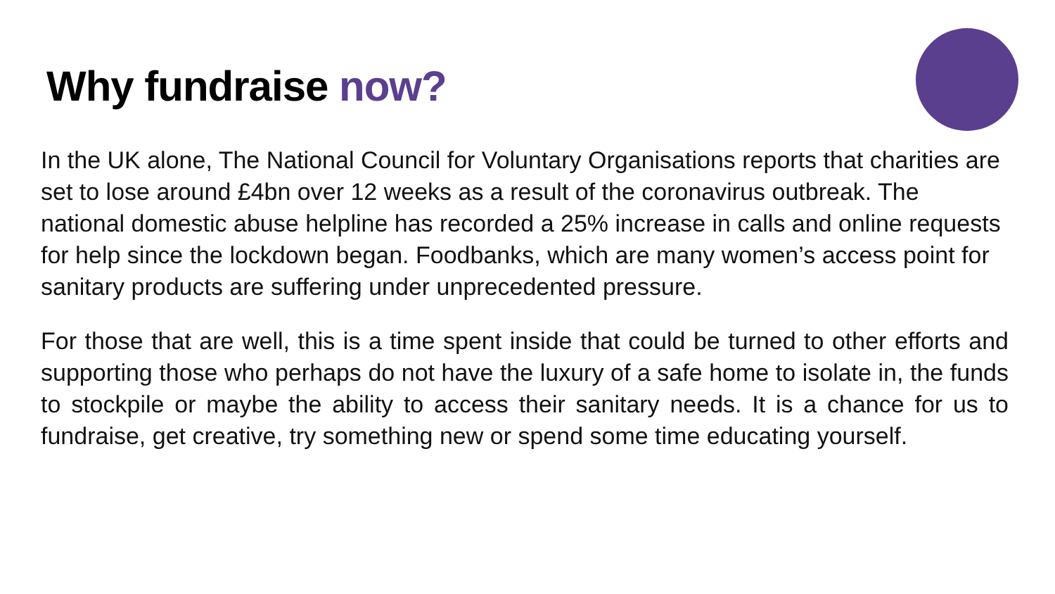Why fundraise now?
In the UK alone, The National Council for Voluntary Organisations reports that charities are set to lose around £4bn over 12 weeks as a result of the coronavirus outbreak. The national domestic abuse helpline has recorded a 25% increase in calls and online requests for help since the lockdown began. Foodbanks, which are many women’s access point for sanitary products are suffering under unprecedented pressure.
For those that are well, this is a time spent inside that could be turned to other efforts and supporting those who perhaps do not have the luxury of a safe home to isolate in, the funds to stockpile or maybe the ability to access their sanitary needs. It is a chance for us to fundraise, get creative, try something new or spend some time educating yourself.